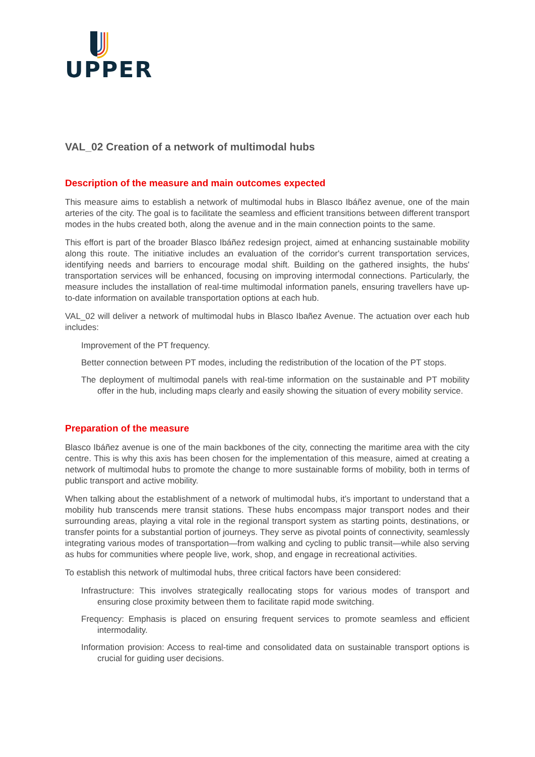UPPER
VAL_02 Creation of a network of multimodal hubs
Description of the measure and main outcomes expected
This measure aims to establish a network of multimodal hubs in Blasco Ibáñez avenue, one of the main arteries of the city. The goal is to facilitate the seamless and efficient transitions between different transport modes in the hubs created both, along the avenue and in the main connection points to the same.
This effort is part of the broader Blasco Ibáñez redesign project, aimed at enhancing sustainable mobility along this route. The initiative includes an evaluation of the corridor's current transportation services, identifying needs and barriers to encourage modal shift. Building on the gathered insights, the hubs' transportation services will be enhanced, focusing on improving intermodal connections. Particularly, the measure includes the installation of real-time multimodal information panels, ensuring travellers have up-to-date information on available transportation options at each hub.
VAL_02 will deliver a network of multimodal hubs in Blasco Ibañez Avenue. The actuation over each hub includes:
Improvement of the PT frequency.
Better connection between PT modes, including the redistribution of the location of the PT stops.
The deployment of multimodal panels with real-time information on the sustainable and PT mobility offer in the hub, including maps clearly and easily showing the situation of every mobility service.
Preparation of the measure
Blasco Ibáñez avenue is one of the main backbones of the city, connecting the maritime area with the city centre. This is why this axis has been chosen for the implementation of this measure, aimed at creating a network of multimodal hubs to promote the change to more sustainable forms of mobility, both in terms of public transport and active mobility.
When talking about the establishment of a network of multimodal hubs, it's important to understand that a mobility hub transcends mere transit stations. These hubs encompass major transport nodes and their surrounding areas, playing a vital role in the regional transport system as starting points, destinations, or transfer points for a substantial portion of journeys. They serve as pivotal points of connectivity, seamlessly integrating various modes of transportation—from walking and cycling to public transit—while also serving as hubs for communities where people live, work, shop, and engage in recreational activities.
To establish this network of multimodal hubs, three critical factors have been considered:
Infrastructure: This involves strategically reallocating stops for various modes of transport and ensuring close proximity between them to facilitate rapid mode switching.
Frequency: Emphasis is placed on ensuring frequent services to promote seamless and efficient intermodality.
Information provision: Access to real-time and consolidated data on sustainable transport options is crucial for guiding user decisions.